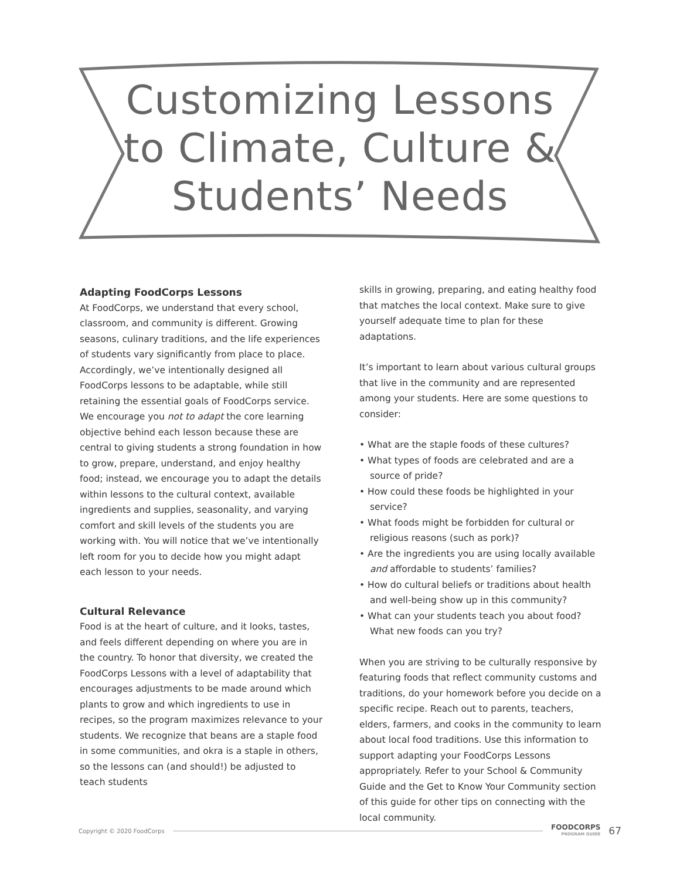Customizing Lessons
to Climate, Culture &
Students’ Needs
Adapting FoodCorps Lessons
At FoodCorps, we understand that every school, classroom, and community is different. Growing seasons, culinary traditions, and the life experiences of students vary significantly from place to place. Accordingly, we’ve intentionally designed all FoodCorps lessons to be adaptable, while still retaining the essential goals of FoodCorps service. We encourage you not to adapt the core learning objective behind each lesson because these are central to giving students a strong foundation in how to grow, prepare, understand, and enjoy healthy food; instead, we encourage you to adapt the details within lessons to the cultural context, available ingredients and supplies, seasonality, and varying comfort and skill levels of the students you are working with. You will notice that we’ve intentionally left room for you to decide how you might adapt each lesson to your needs.
Cultural Relevance
Food is at the heart of culture, and it looks, tastes, and feels different depending on where you are in the country. To honor that diversity, we created the FoodCorps Lessons with a level of adaptability that encourages adjustments to be made around which plants to grow and which ingredients to use in recipes, so the program maximizes relevance to your students. We recognize that beans are a staple food in some communities, and okra is a staple in others, so the lessons can (and should!) be adjusted to teach students
skills in growing, preparing, and eating healthy food that matches the local context. Make sure to give yourself adequate time to plan for these adaptations.
It’s important to learn about various cultural groups that live in the community and are represented among your students. Here are some questions to consider:
• What are the staple foods of these cultures?
• What types of foods are celebrated and are a source of pride?
• How could these foods be highlighted in your service?
• What foods might be forbidden for cultural or religious reasons (such as pork)?
• Are the ingredients you are using locally available and affordable to students’ families?
• How do cultural beliefs or traditions about health and well-being show up in this community?
• What can your students teach you about food? What new foods can you try?
When you are striving to be culturally responsive by featuring foods that reflect community customs and traditions, do your homework before you decide on a specific recipe. Reach out to parents, teachers, elders, farmers, and cooks in the community to learn about local food traditions. Use this information to support adapting your FoodCorps Lessons appropriately. Refer to your School & Community Guide and the Get to Know Your Community section of this guide for other tips on connecting with the local community.
Copyright © 2020 FoodCorps FOODCORPS
PROGRAM GUIDE 67